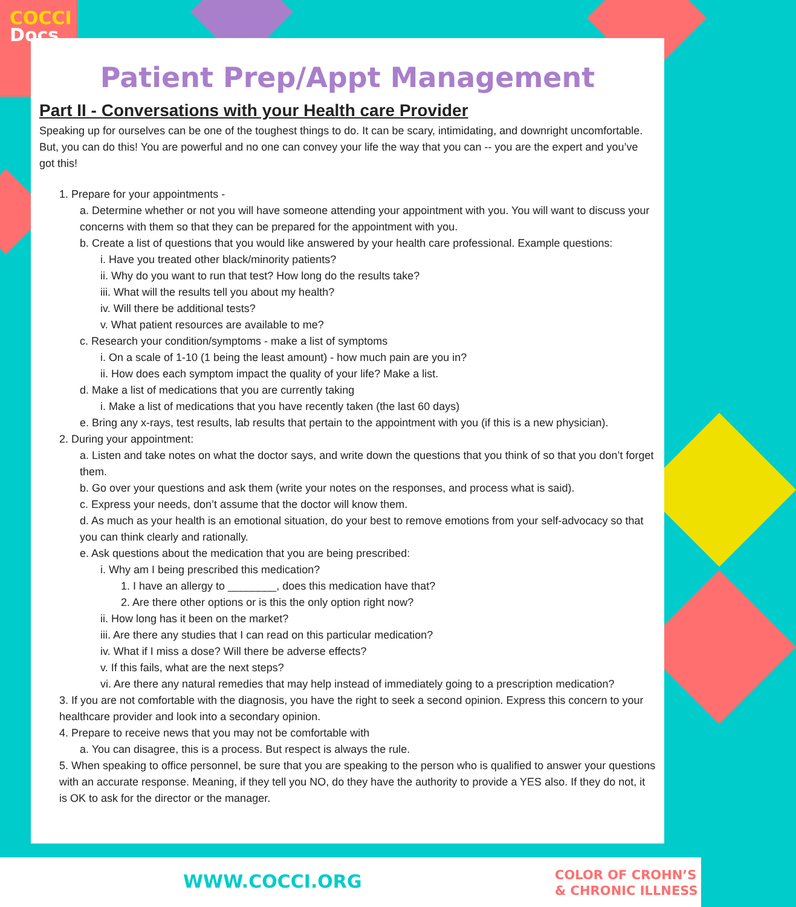COCCI
Docs
Patient Prep/Appt Management
Part II - Conversations with your Health care Provider
Speaking up for ourselves can be one of the toughest things to do. It can be scary, intimidating, and downright uncomfortable. But, you can do this! You are powerful and no one can convey your life the way that you can -- you are the expert and you’ve got this!
1. Prepare for your appointments -
a. Determine whether or not you will have someone attending your appointment with you. You will want to discuss your concerns with them so that they can be prepared for the appointment with you.
b. Create a list of questions that you would like answered by your health care professional. Example questions:
i. Have you treated other black/minority patients?
ii. Why do you want to run that test? How long do the results take?
iii. What will the results tell you about my health?
iv. Will there be additional tests?
v. What patient resources are available to me?
c. Research your condition/symptoms - make a list of symptoms
i. On a scale of 1-10 (1 being the least amount) - how much pain are you in?
ii. How does each symptom impact the quality of your life? Make a list.
d. Make a list of medications that you are currently taking
i. Make a list of medications that you have recently taken (the last 60 days)
e. Bring any x-rays, test results, lab results that pertain to the appointment with you (if this is a new physician).
2. During your appointment:
a. Listen and take notes on what the doctor says, and write down the questions that you think of so that you don’t forget them.
b. Go over your questions and ask them (write your notes on the responses, and process what is said).
c. Express your needs, don’t assume that the doctor will know them.
d. As much as your health is an emotional situation, do your best to remove emotions from your self-advocacy so that you can think clearly and rationally.
e. Ask questions about the medication that you are being prescribed:
i. Why am I being prescribed this medication?
1. I have an allergy to ________, does this medication have that?
2. Are there other options or is this the only option right now?
ii. How long has it been on the market?
iii. Are there any studies that I can read on this particular medication?
iv. What if I miss a dose? Will there be adverse effects?
v. If this fails, what are the next steps?
vi. Are there any natural remedies that may help instead of immediately going to a prescription medication?
3. If you are not comfortable with the diagnosis, you have the right to seek a second opinion. Express this concern to your healthcare provider and look into a secondary opinion.
4. Prepare to receive news that you may not be comfortable with
a. You can disagree, this is a process. But respect is always the rule.
5. When speaking to office personnel, be sure that you are speaking to the person who is qualified to answer your questions with an accurate response. Meaning, if they tell you NO, do they have the authority to provide a YES also. If they do not, it is OK to ask for the director or the manager.
WWW.COCCI.ORG
COLOR OF CROHN’S
& CHRONIC ILLNESS